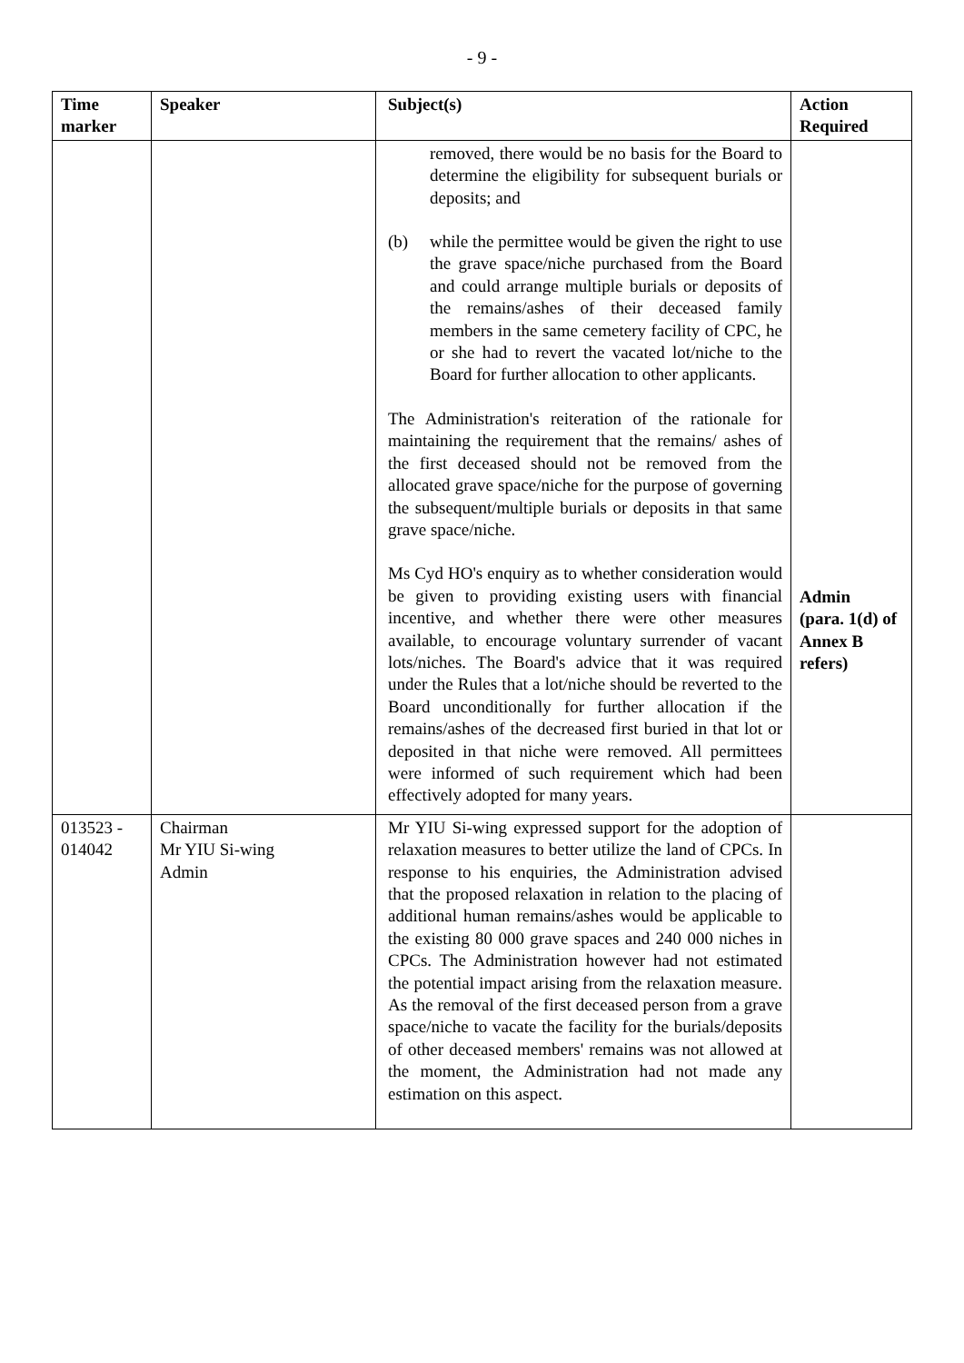- 9 -
| Time marker | Speaker | Subject(s) | Action Required |
| --- | --- | --- | --- |
| | | removed, there would be no basis for the Board to determine the eligibility for subsequent burials or deposits; and (b) while the permittee would be given the right to use the grave space/niche purchased from the Board and could arrange multiple burials or deposits of the remains/ashes of their deceased family members in the same cemetery facility of CPC, he or she had to revert the vacated lot/niche to the Board for further allocation to other applicants. The Administration's reiteration of the rationale for maintaining the requirement that the remains/ ashes of the first deceased should not be removed from the allocated grave space/niche for the purpose of governing the subsequent/multiple burials or deposits in that same grave space/niche. Ms Cyd HO's enquiry as to whether consideration would be given to providing existing users with financial incentive, and whether there were other measures available, to encourage voluntary surrender of vacant lots/niches. The Board's advice that it was required under the Rules that a lot/niche should be reverted to the Board unconditionally for further allocation if the remains/ashes of the decreased first buried in that lot or deposited in that niche were removed. All permittees were informed of such requirement which had been effectively adopted for many years. | Admin (para. 1(d) of Annex B refers) |
| 013523 - 014042 | Chairman Mr YIU Si-wing Admin | Mr YIU Si-wing expressed support for the adoption of relaxation measures to better utilize the land of CPCs. In response to his enquiries, the Administration advised that the proposed relaxation in relation to the placing of additional human remains/ashes would be applicable to the existing 80 000 grave spaces and 240 000 niches in CPCs. The Administration however had not estimated the potential impact arising from the relaxation measure. As the removal of the first deceased person from a grave space/niche to vacate the facility for the burials/deposits of other deceased members' remains was not allowed at the moment, the Administration had not made any estimation on this aspect. | |